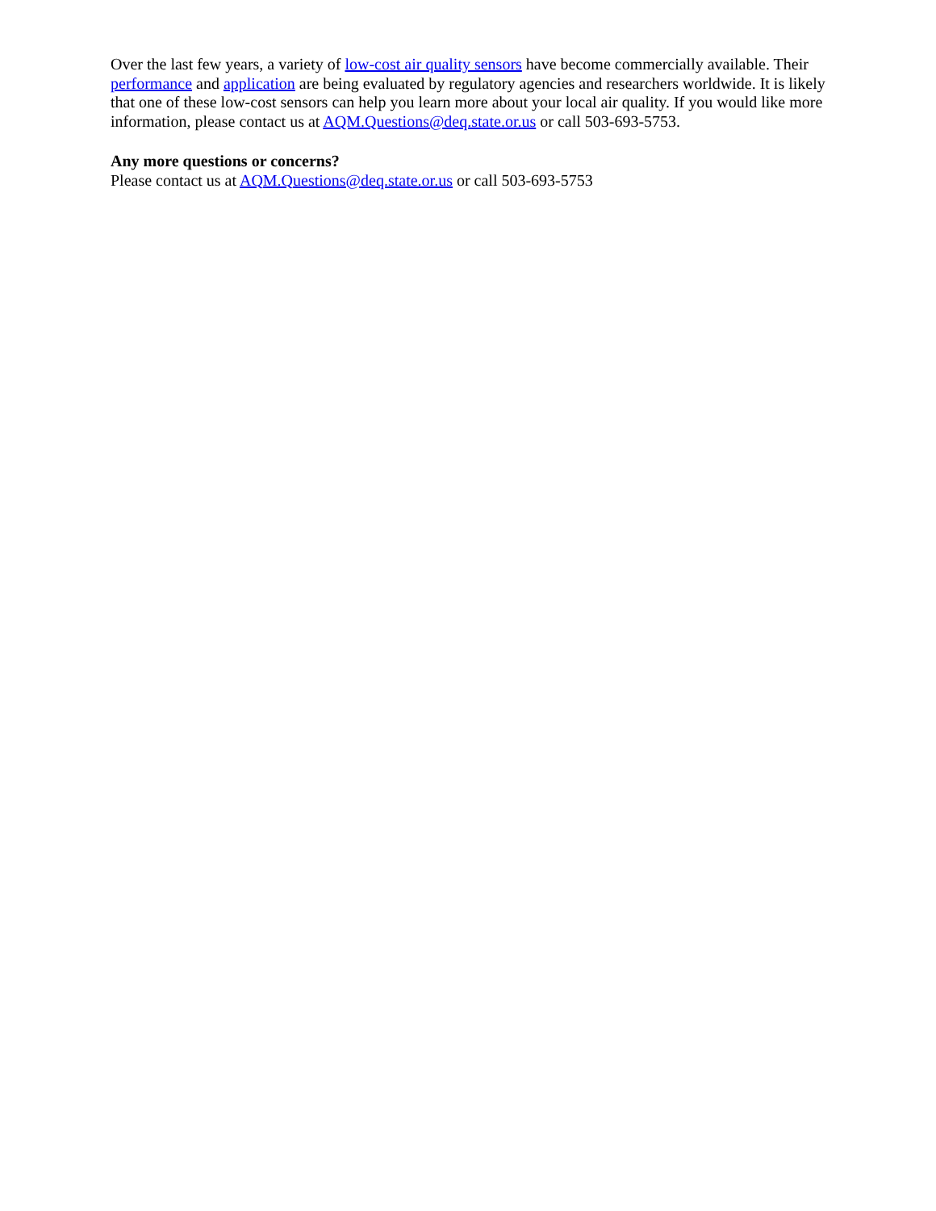Over the last few years, a variety of low-cost air quality sensors have become commercially available. Their performance and application are being evaluated by regulatory agencies and researchers worldwide. It is likely that one of these low-cost sensors can help you learn more about your local air quality. If you would like more information, please contact us at AQM.Questions@deq.state.or.us or call 503-693-5753.
Any more questions or concerns?
Please contact us at AQM.Questions@deq.state.or.us or call 503-693-5753